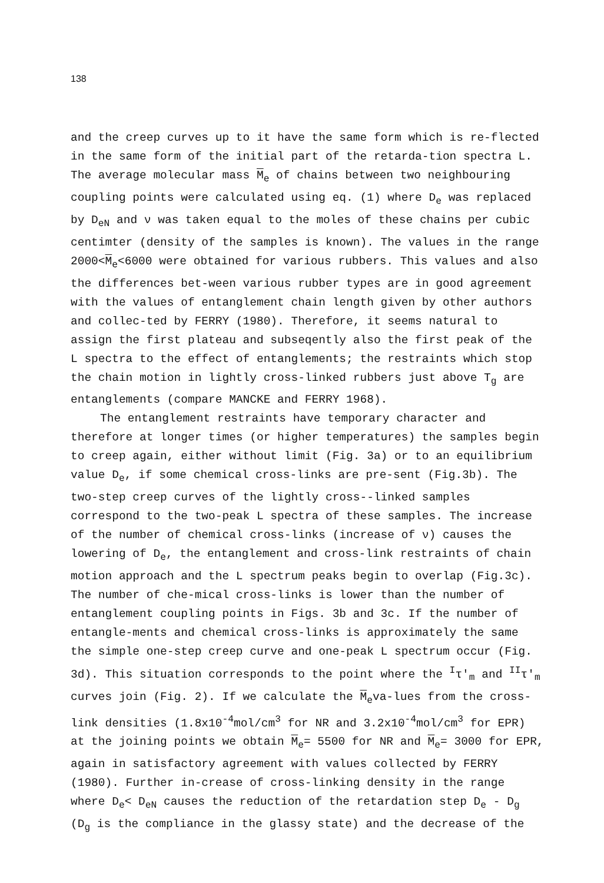138
and the creep curves up to it have the same form which is re-flected in the same form of the initial part of the retarda-tion spectra L. The average molecular mass M<sub>e</sub> of chains between two neighbouring coupling points were calculated using eq. (1) where D<sub>e</sub> was replaced by D<sub>eN</sub> and ν was taken equal to the moles of these chains per cubic centimter (density of the samples is known). The values in the range 2000<M<sub>e</sub><6000 were obtained for various rubbers. This values and also the differences bet-ween various rubber types are in good agreement with the values of entanglement chain length given by other authors and collec-ted by FERRY (1980). Therefore, it seems natural to assign the first plateau and subseqently also the first peak of the L spectra to the effect of entanglements; the restraints which stop the chain motion in lightly cross-linked rubbers just above T<sub>g</sub> are entanglements (compare MANCKE and FERRY 1968).
The entanglement restraints have temporary character and therefore at longer times (or higher temperatures) the samples begin to creep again, either without limit (Fig. 3a) or to an equilibrium value D<sub>e</sub>, if some chemical cross-links are pre-sent (Fig.3b). The two-step creep curves of the lightly cross--linked samples correspond to the two-peak L spectra of these samples. The increase of the number of chemical cross-links (increase of ν) causes the lowering of D<sub>e</sub>, the entanglement and cross-link restraints of chain motion approach and the L spectrum peaks begin to overlap (Fig.3c). The number of che-mical cross-links is lower than the number of entanglement coupling points in Figs. 3b and 3c. If the number of entangle-ments and chemical cross-links is approximately the same the simple one-step creep curve and one-peak L spectrum occur (Fig. 3d). This situation corresponds to the point where the <sup>I</sup>τ′<sub>m</sub> and <sup>II</sup>τ′<sub>m</sub> curves join (Fig. 2). If we calculate the M<sub>e</sub>va-lues from the cross-link densities (1.8x10<sup>-4</sup>mol/cm<sup>3</sup> for NR and 3.2x10<sup>-4</sup>mol/cm<sup>3</sup> for EPR) at the joining points we obtain M<sub>e</sub>= 5500 for NR and M<sub>e</sub>= 3000 for EPR, again in satisfactory agreement with values collected by FERRY (1980). Further in-crease of cross-linking density in the range where D<sub>e</sub>< D<sub>eN</sub> causes the reduction of the retardation step D<sub>e</sub> - D<sub>g</sub> (D<sub>g</sub> is the compliance in the glassy state) and the decrease of the